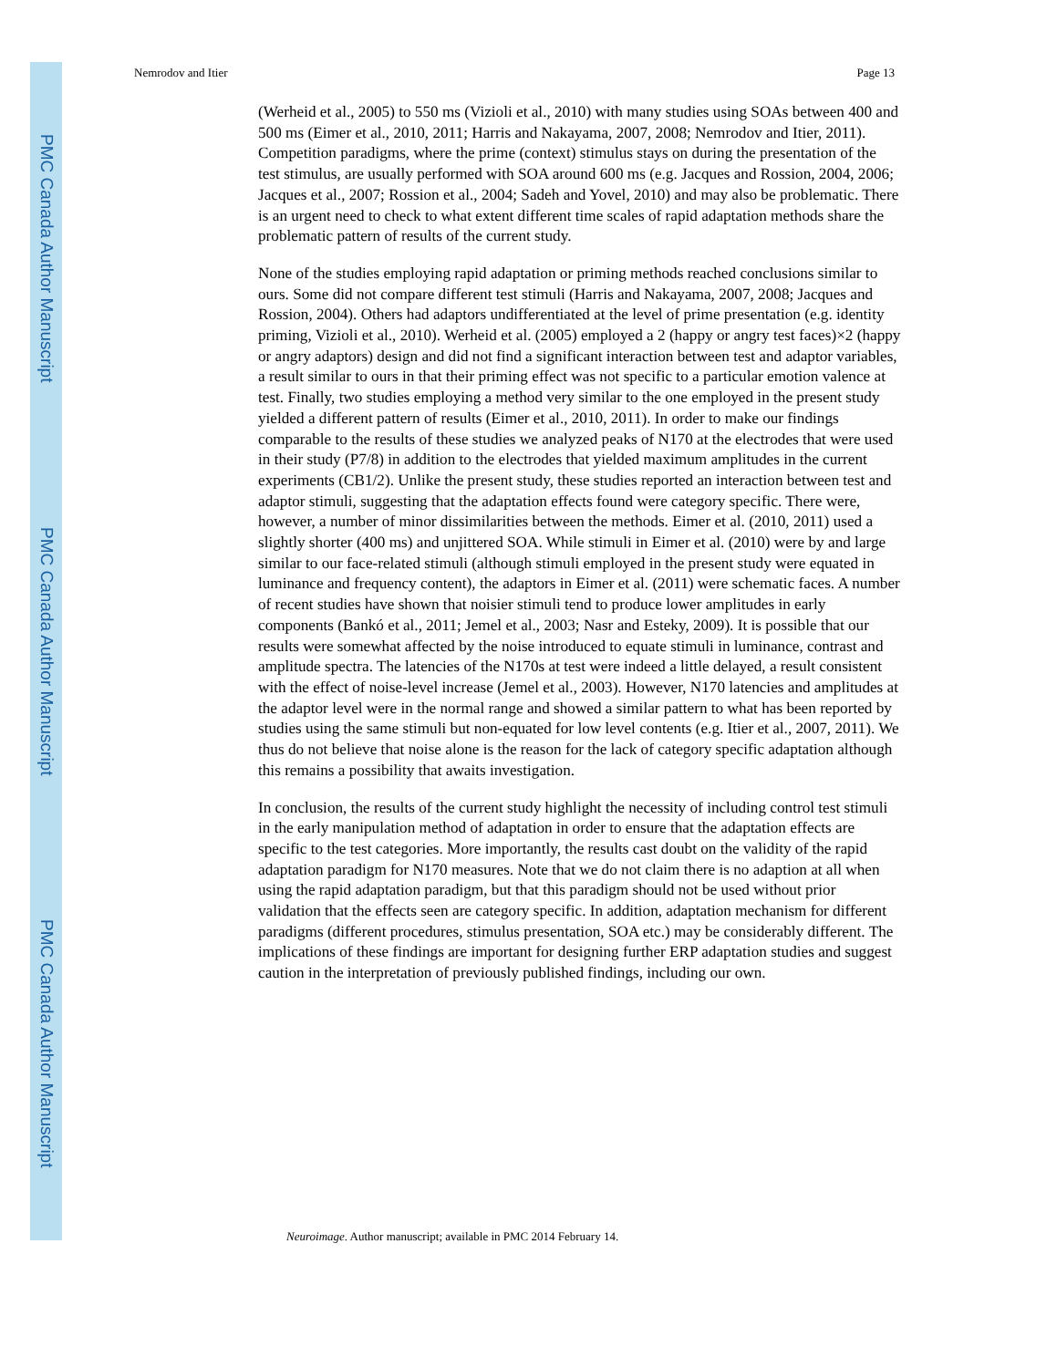PMC Canada Author Manuscript
PMC Canada Author Manuscript
PMC Canada Author Manuscript
Nemrodov and Itier Page 13
(Werheid et al., 2005) to 550 ms (Vizioli et al., 2010) with many studies using SOAs between 400 and 500 ms (Eimer et al., 2010, 2011; Harris and Nakayama, 2007, 2008; Nemrodov and Itier, 2011). Competition paradigms, where the prime (context) stimulus stays on during the presentation of the test stimulus, are usually performed with SOA around 600 ms (e.g. Jacques and Rossion, 2004, 2006; Jacques et al., 2007; Rossion et al., 2004; Sadeh and Yovel, 2010) and may also be problematic. There is an urgent need to check to what extent different time scales of rapid adaptation methods share the problematic pattern of results of the current study.
None of the studies employing rapid adaptation or priming methods reached conclusions similar to ours. Some did not compare different test stimuli (Harris and Nakayama, 2007, 2008; Jacques and Rossion, 2004). Others had adaptors undifferentiated at the level of prime presentation (e.g. identity priming, Vizioli et al., 2010). Werheid et al. (2005) employed a 2 (happy or angry test faces)×2 (happy or angry adaptors) design and did not find a significant interaction between test and adaptor variables, a result similar to ours in that their priming effect was not specific to a particular emotion valence at test. Finally, two studies employing a method very similar to the one employed in the present study yielded a different pattern of results (Eimer et al., 2010, 2011). In order to make our findings comparable to the results of these studies we analyzed peaks of N170 at the electrodes that were used in their study (P7/8) in addition to the electrodes that yielded maximum amplitudes in the current experiments (CB1/2). Unlike the present study, these studies reported an interaction between test and adaptor stimuli, suggesting that the adaptation effects found were category specific. There were, however, a number of minor dissimilarities between the methods. Eimer et al. (2010, 2011) used a slightly shorter (400 ms) and unjittered SOA. While stimuli in Eimer et al. (2010) were by and large similar to our face-related stimuli (although stimuli employed in the present study were equated in luminance and frequency content), the adaptors in Eimer et al. (2011) were schematic faces. A number of recent studies have shown that noisier stimuli tend to produce lower amplitudes in early components (Bankó et al., 2011; Jemel et al., 2003; Nasr and Esteky, 2009). It is possible that our results were somewhat affected by the noise introduced to equate stimuli in luminance, contrast and amplitude spectra. The latencies of the N170s at test were indeed a little delayed, a result consistent with the effect of noise-level increase (Jemel et al., 2003). However, N170 latencies and amplitudes at the adaptor level were in the normal range and showed a similar pattern to what has been reported by studies using the same stimuli but non-equated for low level contents (e.g. Itier et al., 2007, 2011). We thus do not believe that noise alone is the reason for the lack of category specific adaptation although this remains a possibility that awaits investigation.
In conclusion, the results of the current study highlight the necessity of including control test stimuli in the early manipulation method of adaptation in order to ensure that the adaptation effects are specific to the test categories. More importantly, the results cast doubt on the validity of the rapid adaptation paradigm for N170 measures. Note that we do not claim there is no adaption at all when using the rapid adaptation paradigm, but that this paradigm should not be used without prior validation that the effects seen are category specific. In addition, adaptation mechanism for different paradigms (different procedures, stimulus presentation, SOA etc.) may be considerably different. The implications of these findings are important for designing further ERP adaptation studies and suggest caution in the interpretation of previously published findings, including our own.
Neuroimage. Author manuscript; available in PMC 2014 February 14.